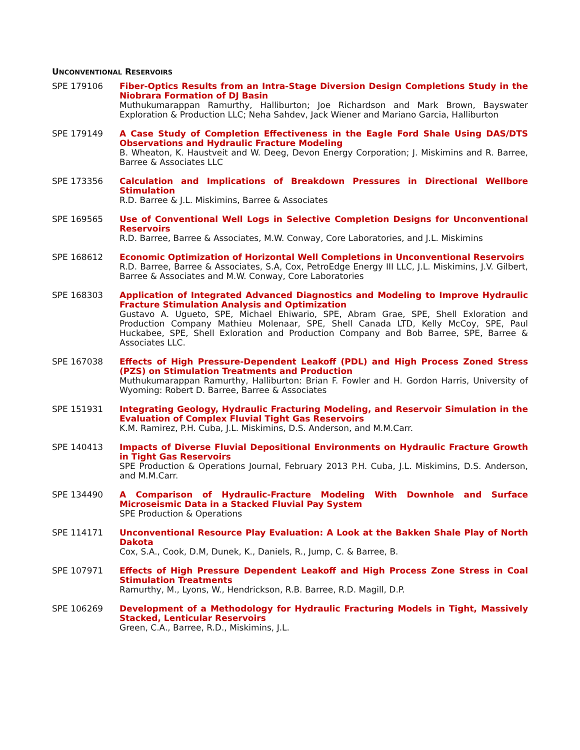UNCONVENTIONAL RESERVOIRS
SPE 179106 Fiber-Optics Results from an Intra-Stage Diversion Design Completions Study in the Niobrara Formation of DJ Basin
Muthukumarappan Ramurthy, Halliburton; Joe Richardson and Mark Brown, Bayswater Exploration & Production LLC; Neha Sahdev, Jack Wiener and Mariano Garcia, Halliburton
SPE 179149 A Case Study of Completion Effectiveness in the Eagle Ford Shale Using DAS/DTS Observations and Hydraulic Fracture Modeling
B. Wheaton, K. Haustveit and W. Deeg, Devon Energy Corporation; J. Miskimins and R. Barree, Barree & Associates LLC
SPE 173356 Calculation and Implications of Breakdown Pressures in Directional Wellbore Stimulation
R.D. Barree & J.L. Miskimins, Barree & Associates
SPE 169565 Use of Conventional Well Logs in Selective Completion Designs for Unconventional Reservoirs
R.D. Barree, Barree & Associates, M.W. Conway, Core Laboratories, and J.L. Miskimins
SPE 168612 Economic Optimization of Horizontal Well Completions in Unconventional Reservoirs
R.D. Barree, Barree & Associates, S.A, Cox, PetroEdge Energy III LLC, J.L. Miskimins, J.V. Gilbert, Barree & Associates and M.W. Conway, Core Laboratories
SPE 168303 Application of Integrated Advanced Diagnostics and Modeling to Improve Hydraulic Fracture Stimulation Analysis and Optimization
Gustavo A. Ugueto, SPE, Michael Ehiwario, SPE, Abram Grae, SPE, Shell Exloration and Production Company Mathieu Molenaar, SPE, Shell Canada LTD, Kelly McCoy, SPE, Paul Huckabee, SPE, Shell Exloration and Production Company and Bob Barree, SPE, Barree & Associates LLC.
SPE 167038 Effects of High Pressure-Dependent Leakoff (PDL) and High Process Zoned Stress (PZS) on Stimulation Treatments and Production
Muthukumarappan Ramurthy, Halliburton: Brian F. Fowler and H. Gordon Harris, University of Wyoming: Robert D. Barree, Barree & Associates
SPE 151931 Integrating Geology, Hydraulic Fracturing Modeling, and Reservoir Simulation in the Evaluation of Complex Fluvial Tight Gas Reservoirs
K.M. Ramirez, P.H. Cuba, J.L. Miskimins, D.S. Anderson, and M.M.Carr.
SPE 140413 Impacts of Diverse Fluvial Depositional Environments on Hydraulic Fracture Growth in Tight Gas Reservoirs
SPE Production & Operations Journal, February 2013 P.H. Cuba, J.L. Miskimins, D.S. Anderson, and M.M.Carr.
SPE 134490 A Comparison of Hydraulic-Fracture Modeling With Downhole and Surface Microseismic Data in a Stacked Fluvial Pay System
SPE Production & Operations
SPE 114171 Unconventional Resource Play Evaluation: A Look at the Bakken Shale Play of North Dakota
Cox, S.A., Cook, D.M, Dunek, K., Daniels, R., Jump, C. & Barree, B.
SPE 107971 Effects of High Pressure Dependent Leakoff and High Process Zone Stress in Coal Stimulation Treatments
Ramurthy, M., Lyons, W., Hendrickson, R.B. Barree, R.D. Magill, D.P.
SPE 106269 Development of a Methodology for Hydraulic Fracturing Models in Tight, Massively Stacked, Lenticular Reservoirs
Green, C.A., Barree, R.D., Miskimins, J.L.